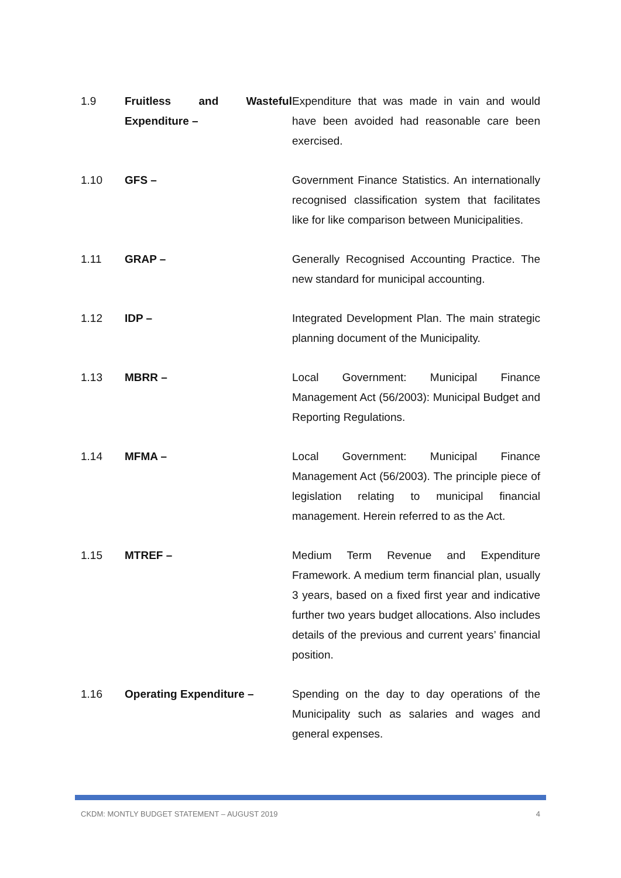1.9 Fruitless and Wasteful Expenditure –
Expenditure that was made in vain and would have been avoided had reasonable care been exercised.
1.10 GFS – Government Finance Statistics. An internationally recognised classification system that facilitates like for like comparison between Municipalities.
1.11 GRAP – Generally Recognised Accounting Practice. The new standard for municipal accounting.
1.12 IDP – Integrated Development Plan. The main strategic planning document of the Municipality.
1.13 MBRR – Local Government: Municipal Finance Management Act (56/2003): Municipal Budget and Reporting Regulations.
1.14 MFMA – Local Government: Municipal Finance Management Act (56/2003). The principle piece of legislation relating to municipal financial management. Herein referred to as the Act.
1.15 MTREF – Medium Term Revenue and Expenditure Framework. A medium term financial plan, usually 3 years, based on a fixed first year and indicative further two years budget allocations. Also includes details of the previous and current years’ financial position.
1.16 Operating Expenditure – Spending on the day to day operations of the Municipality such as salaries and wages and general expenses.
CKDM: MONTLY BUDGET STATEMENT – AUGUST 2019 4